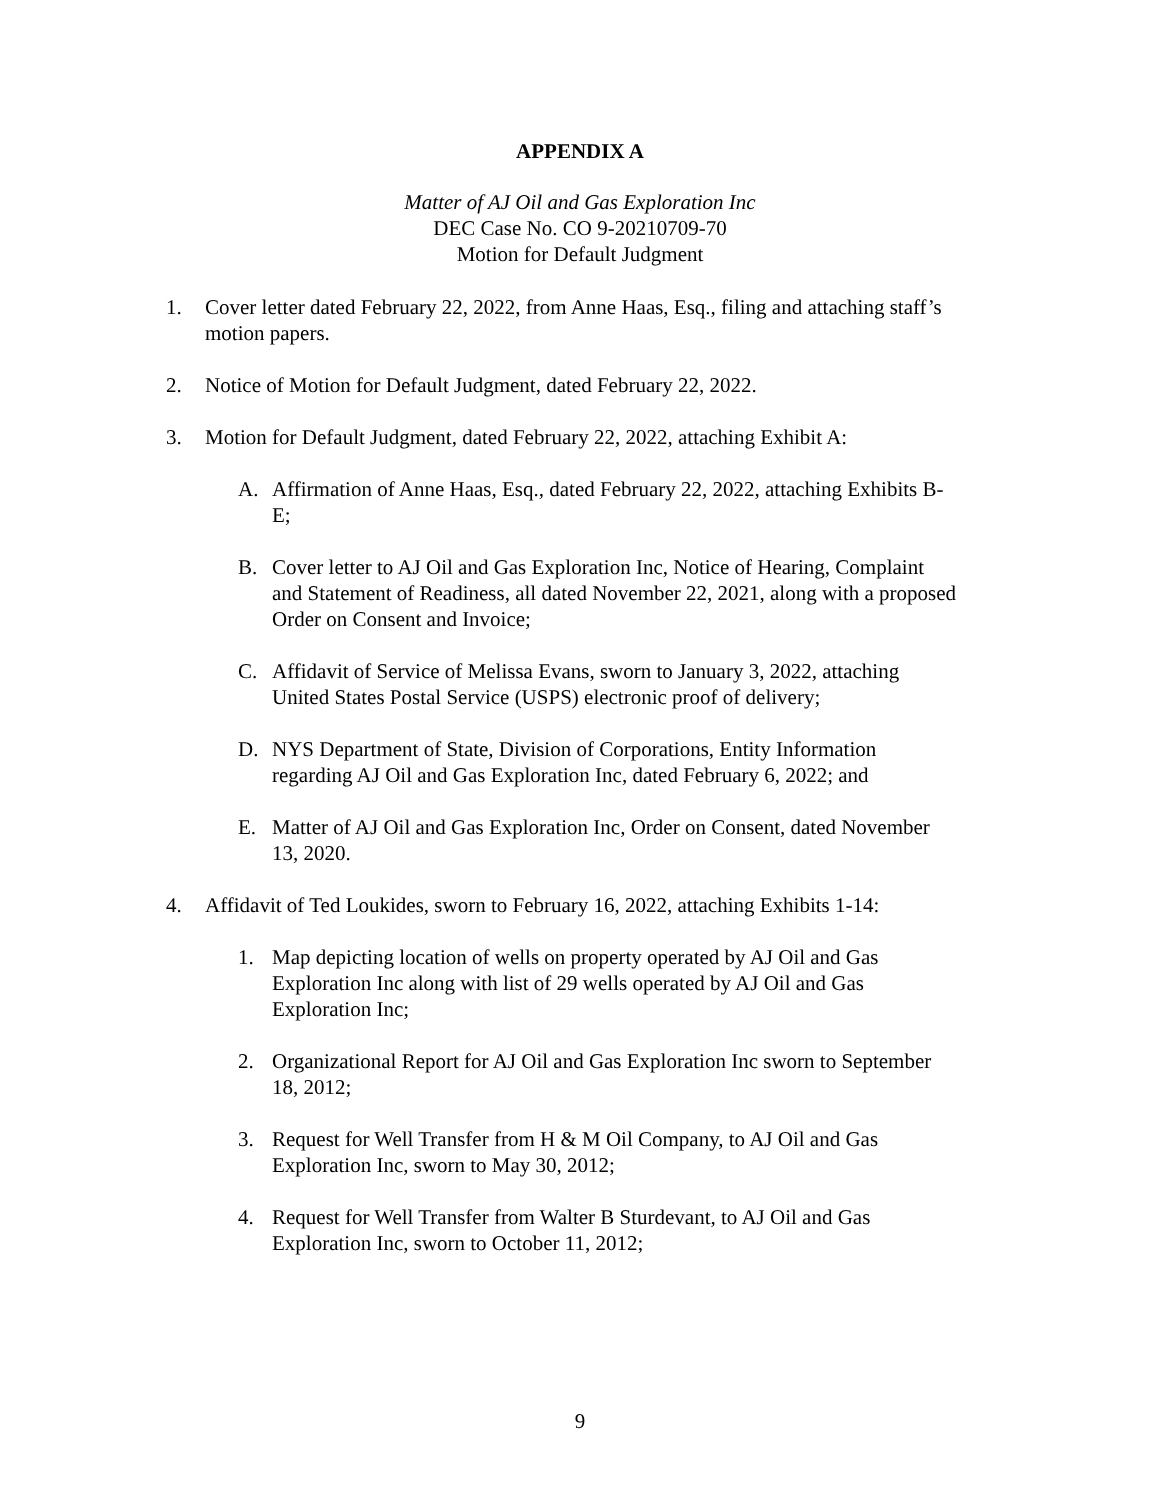APPENDIX A
Matter of AJ Oil and Gas Exploration Inc
DEC Case No. CO 9-20210709-70
Motion for Default Judgment
1. Cover letter dated February 22, 2022, from Anne Haas, Esq., filing and attaching staff’s motion papers.
2. Notice of Motion for Default Judgment, dated February 22, 2022.
3. Motion for Default Judgment, dated February 22, 2022, attaching Exhibit A:
A. Affirmation of Anne Haas, Esq., dated February 22, 2022, attaching Exhibits B-E;
B. Cover letter to AJ Oil and Gas Exploration Inc, Notice of Hearing, Complaint and Statement of Readiness, all dated November 22, 2021, along with a proposed Order on Consent and Invoice;
C. Affidavit of Service of Melissa Evans, sworn to January 3, 2022, attaching United States Postal Service (USPS) electronic proof of delivery;
D. NYS Department of State, Division of Corporations, Entity Information regarding AJ Oil and Gas Exploration Inc, dated February 6, 2022; and
E. Matter of AJ Oil and Gas Exploration Inc, Order on Consent, dated November 13, 2020.
4. Affidavit of Ted Loukides, sworn to February 16, 2022, attaching Exhibits 1-14:
1. Map depicting location of wells on property operated by AJ Oil and Gas Exploration Inc along with list of 29 wells operated by AJ Oil and Gas Exploration Inc;
2. Organizational Report for AJ Oil and Gas Exploration Inc sworn to September 18, 2012;
3. Request for Well Transfer from H & M Oil Company, to AJ Oil and Gas Exploration Inc, sworn to May 30, 2012;
4. Request for Well Transfer from Walter B Sturdevant, to AJ Oil and Gas Exploration Inc, sworn to October 11, 2012;
9